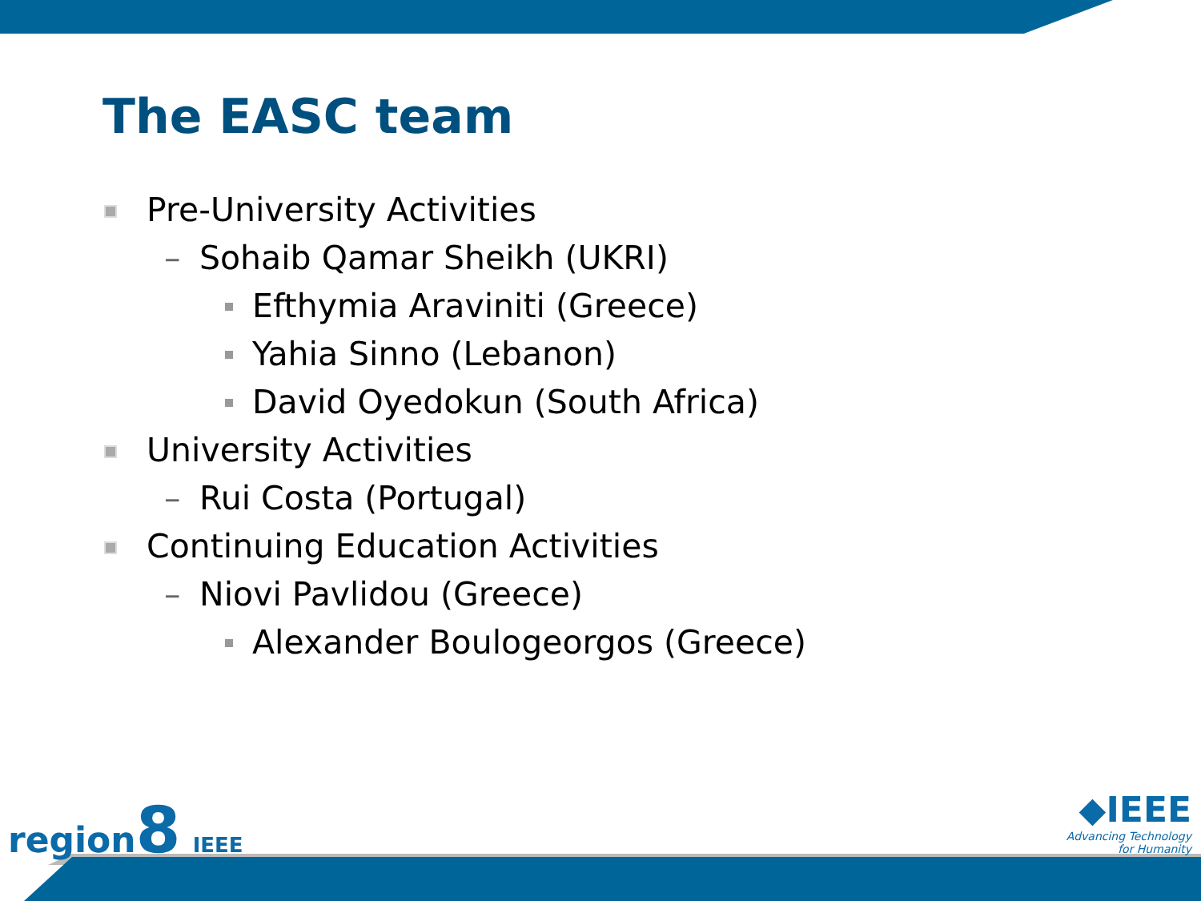The EASC team
Pre-University Activities
– Sohaib Qamar Sheikh (UKRI)
Efthymia Araviniti (Greece)
Yahia Sinno (Lebanon)
David Oyedokun (South Africa)
University Activities
– Rui Costa (Portugal)
Continuing Education Activities
– Niovi Pavlidou (Greece)
Alexander Boulogeorgos (Greece)
region8 IEEE
◆IEEE
Advancing Technology
for Humanity